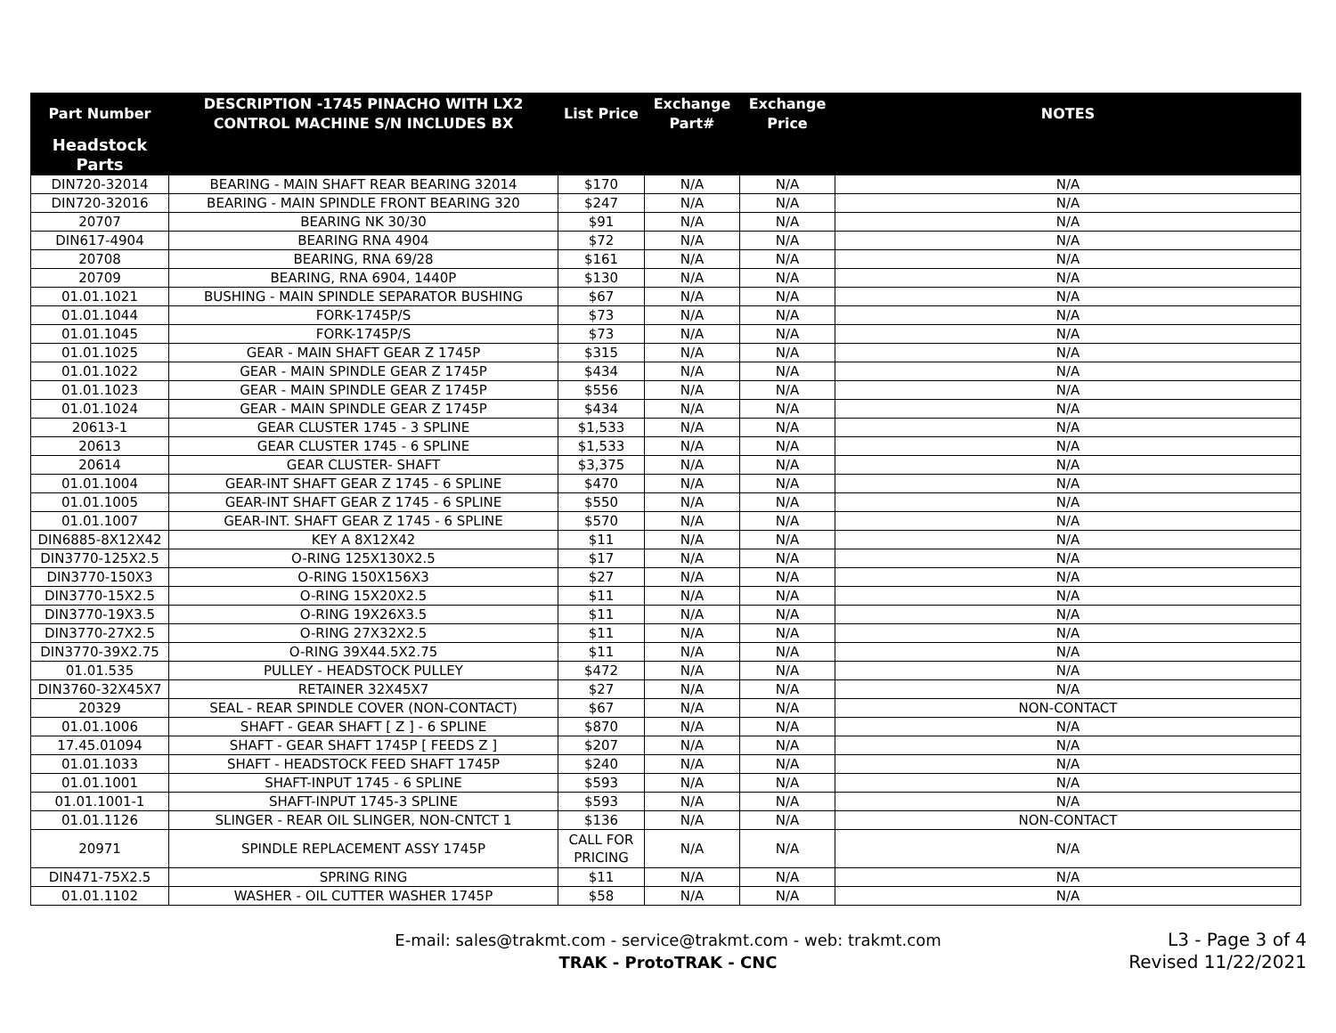| Part Number | DESCRIPTION -1745 PINACHO WITH LX2 CONTROL MACHINE S/N INCLUDES BX | List Price | Exchange Part# | Exchange Price | NOTES |
| --- | --- | --- | --- | --- | --- |
| Headstock Parts | | | | | |
| DIN720-32014 | BEARING - MAIN SHAFT REAR BEARING 32014 | $170 | N/A | N/A | N/A |
| DIN720-32016 | BEARING - MAIN SPINDLE FRONT BEARING 320 | $247 | N/A | N/A | N/A |
| 20707 | BEARING NK 30/30 | $91 | N/A | N/A | N/A |
| DIN617-4904 | BEARING RNA 4904 | $72 | N/A | N/A | N/A |
| 20708 | BEARING, RNA 69/28 | $161 | N/A | N/A | N/A |
| 20709 | BEARING, RNA 6904, 1440P | $130 | N/A | N/A | N/A |
| 01.01.1021 | BUSHING - MAIN SPINDLE SEPARATOR BUSHING | $67 | N/A | N/A | N/A |
| 01.01.1044 | FORK-1745P/S | $73 | N/A | N/A | N/A |
| 01.01.1045 | FORK-1745P/S | $73 | N/A | N/A | N/A |
| 01.01.1025 | GEAR - MAIN SHAFT GEAR Z 1745P | $315 | N/A | N/A | N/A |
| 01.01.1022 | GEAR - MAIN SPINDLE GEAR Z 1745P | $434 | N/A | N/A | N/A |
| 01.01.1023 | GEAR - MAIN SPINDLE GEAR Z 1745P | $556 | N/A | N/A | N/A |
| 01.01.1024 | GEAR - MAIN SPINDLE GEAR Z 1745P | $434 | N/A | N/A | N/A |
| 20613-1 | GEAR CLUSTER 1745 - 3 SPLINE | $1,533 | N/A | N/A | N/A |
| 20613 | GEAR CLUSTER 1745 - 6 SPLINE | $1,533 | N/A | N/A | N/A |
| 20614 | GEAR CLUSTER- SHAFT | $3,375 | N/A | N/A | N/A |
| 01.01.1004 | GEAR-INT SHAFT GEAR Z 1745 - 6 SPLINE | $470 | N/A | N/A | N/A |
| 01.01.1005 | GEAR-INT SHAFT GEAR Z 1745 - 6 SPLINE | $550 | N/A | N/A | N/A |
| 01.01.1007 | GEAR-INT. SHAFT GEAR Z 1745 - 6 SPLINE | $570 | N/A | N/A | N/A |
| DIN6885-8X12X42 | KEY A 8X12X42 | $11 | N/A | N/A | N/A |
| DIN3770-125X2.5 | O-RING 125X130X2.5 | $17 | N/A | N/A | N/A |
| DIN3770-150X3 | O-RING 150X156X3 | $27 | N/A | N/A | N/A |
| DIN3770-15X2.5 | O-RING 15X20X2.5 | $11 | N/A | N/A | N/A |
| DIN3770-19X3.5 | O-RING 19X26X3.5 | $11 | N/A | N/A | N/A |
| DIN3770-27X2.5 | O-RING 27X32X2.5 | $11 | N/A | N/A | N/A |
| DIN3770-39X2.75 | O-RING 39X44.5X2.75 | $11 | N/A | N/A | N/A |
| 01.01.535 | PULLEY - HEADSTOCK PULLEY | $472 | N/A | N/A | N/A |
| DIN3760-32X45X7 | RETAINER 32X45X7 | $27 | N/A | N/A | N/A |
| 20329 | SEAL - REAR SPINDLE COVER (NON-CONTACT) | $67 | N/A | N/A | NON-CONTACT |
| 01.01.1006 | SHAFT - GEAR SHAFT [ Z ] - 6 SPLINE | $870 | N/A | N/A | N/A |
| 17.45.01094 | SHAFT - GEAR SHAFT 1745P [ FEEDS Z ] | $207 | N/A | N/A | N/A |
| 01.01.1033 | SHAFT - HEADSTOCK FEED SHAFT 1745P | $240 | N/A | N/A | N/A |
| 01.01.1001 | SHAFT-INPUT 1745 - 6 SPLINE | $593 | N/A | N/A | N/A |
| 01.01.1001-1 | SHAFT-INPUT 1745-3 SPLINE | $593 | N/A | N/A | N/A |
| 01.01.1126 | SLINGER - REAR OIL SLINGER, NON-CNTCT 1 | $136 | N/A | N/A | NON-CONTACT |
| 20971 | SPINDLE REPLACEMENT ASSY 1745P | CALL FOR PRICING | N/A | N/A | N/A |
| DIN471-75X2.5 | SPRING RING | $11 | N/A | N/A | N/A |
| 01.01.1102 | WASHER - OIL CUTTER WASHER 1745P | $58 | N/A | N/A | N/A |
E-mail: sales@trakmt.com - service@trakmt.com - web: trakmt.com
TRAK - ProtoTRAK - CNC
L3 - Page 3 of 4
Revised 11/22/2021